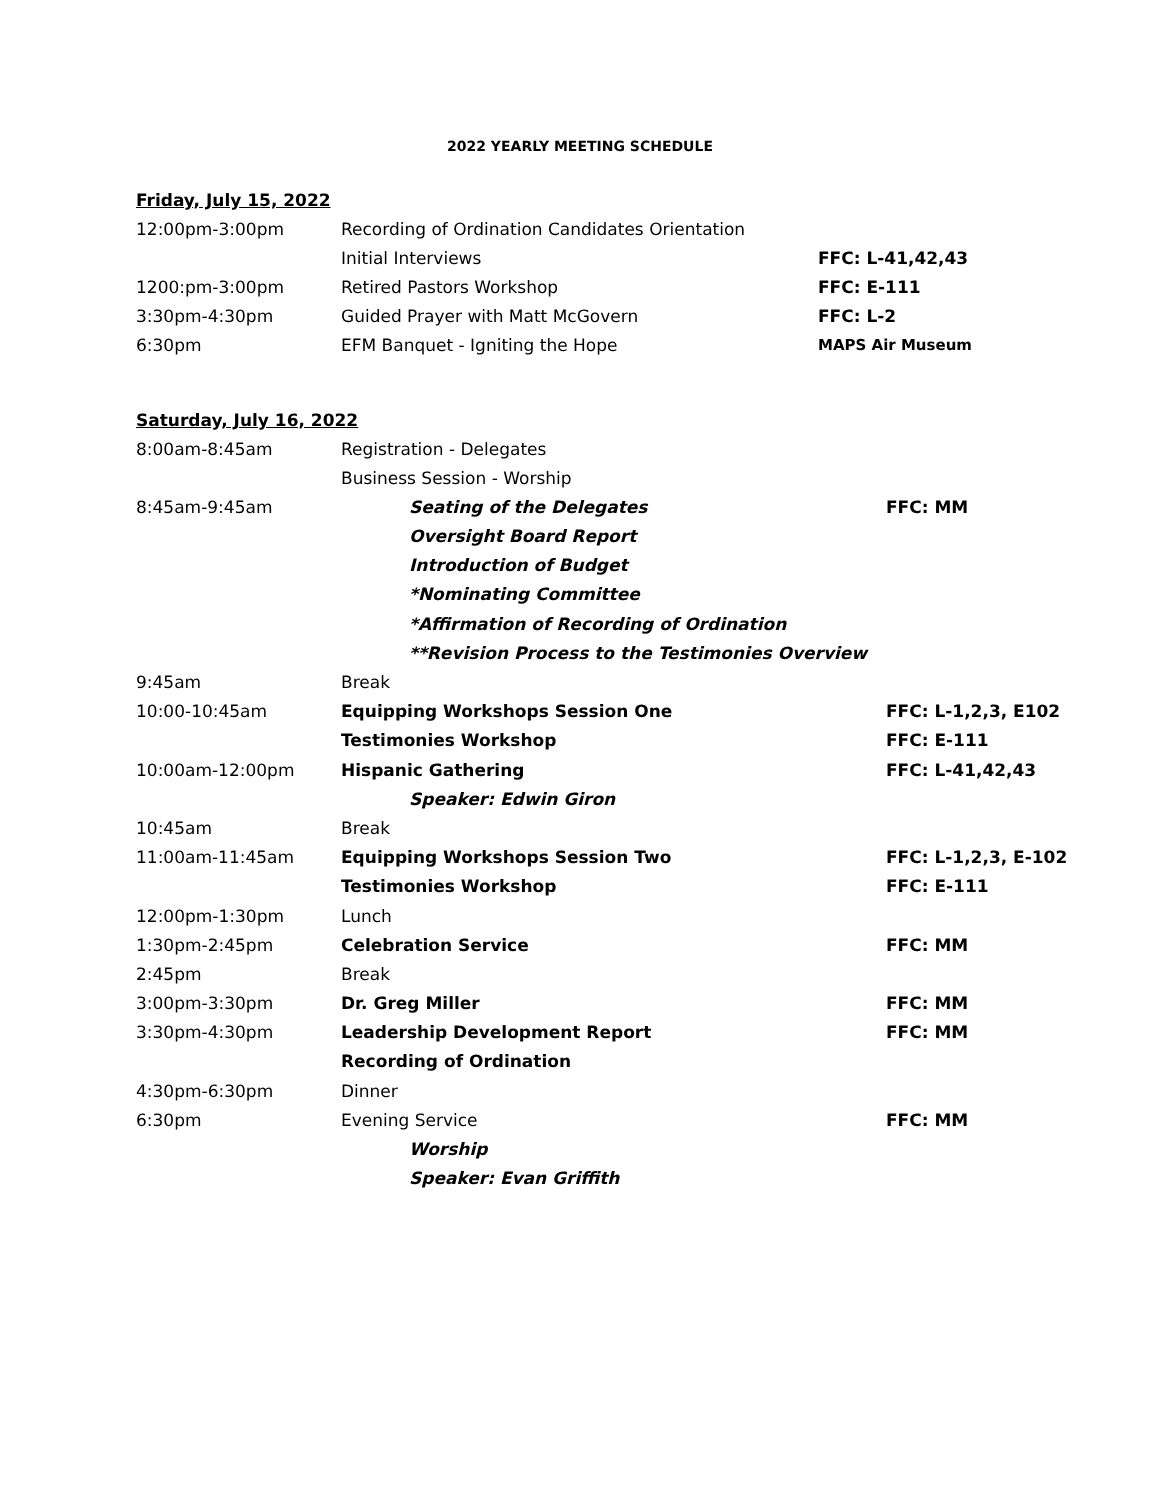2022 YEARLY MEETING SCHEDULE
Friday, July 15, 2022
| 12:00pm-3:00pm | Recording of Ordination Candidates Orientation | |
| | Initial Interviews | FFC: L-41,42,43 |
| 1200:pm-3:00pm | Retired Pastors Workshop | FFC: E-111 |
| 3:30pm-4:30pm | Guided Prayer with Matt McGovern | FFC: L-2 |
| 6:30pm | EFM Banquet - Igniting the Hope | MAPS Air Museum |
Saturday, July 16, 2022
| 8:00am-8:45am | Registration - Delegates | |
| | Business Session - Worship | |
| 8:45am-9:45am | Seating of the Delegates | FFC: MM |
| | Oversight Board Report | |
| | Introduction of Budget | |
| | *Nominating Committee | |
| | *Affirmation of Recording of Ordination | |
| | **Revision Process to the Testimonies Overview | |
| 9:45am | Break | |
| 10:00-10:45am | Equipping Workshops Session One | FFC: L-1,2,3, E102 |
| | Testimonies Workshop | FFC: E-111 |
| 10:00am-12:00pm | Hispanic Gathering | FFC: L-41,42,43 |
| | Speaker: Edwin Giron | |
| 10:45am | Break | |
| 11:00am-11:45am | Equipping Workshops Session Two | FFC: L-1,2,3, E-102 |
| | Testimonies Workshop | FFC: E-111 |
| 12:00pm-1:30pm | Lunch | |
| 1:30pm-2:45pm | Celebration Service | FFC: MM |
| 2:45pm | Break | |
| 3:00pm-3:30pm | Dr. Greg Miller | FFC: MM |
| 3:30pm-4:30pm | Leadership Development Report | FFC: MM |
| | Recording of Ordination | |
| 4:30pm-6:30pm | Dinner | |
| 6:30pm | Evening Service | FFC: MM |
| | Worship | |
| | Speaker: Evan Griffith | |